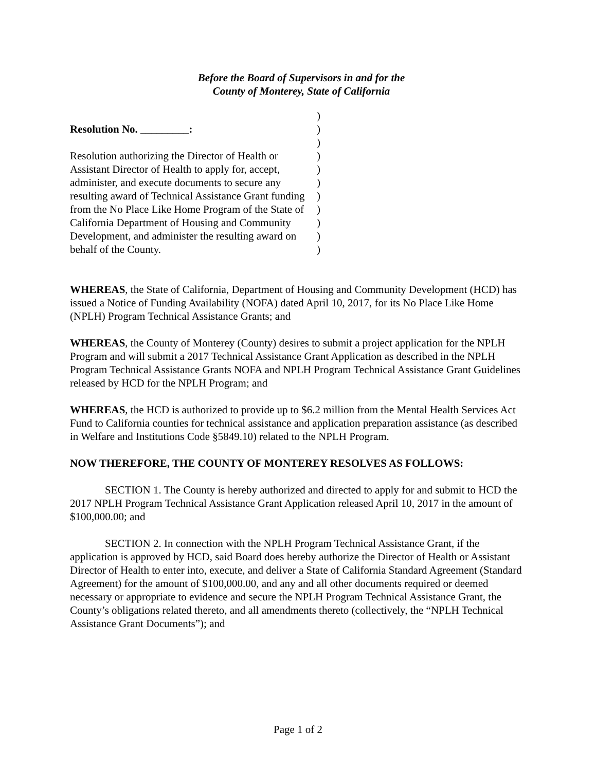Before the Board of Supervisors in and for the
County of Monterey, State of California
Resolution No. _________:
Resolution authorizing the Director of Health or Assistant Director of Health to apply for, accept, administer, and execute documents to secure any resulting award of Technical Assistance Grant funding from the No Place Like Home Program of the State of California Department of Housing and Community Development, and administer the resulting award on behalf of the County.
)
)
)
)
)
)
)
)
)
)
)
WHEREAS, the State of California, Department of Housing and Community Development (HCD) has issued a Notice of Funding Availability (NOFA) dated April 10, 2017, for its No Place Like Home (NPLH) Program Technical Assistance Grants; and
WHEREAS, the County of Monterey (County) desires to submit a project application for the NPLH Program and will submit a 2017 Technical Assistance Grant Application as described in the NPLH Program Technical Assistance Grants NOFA and NPLH Program Technical Assistance Grant Guidelines released by HCD for the NPLH Program; and
WHEREAS, the HCD is authorized to provide up to $6.2 million from the Mental Health Services Act Fund to California counties for technical assistance and application preparation assistance (as described in Welfare and Institutions Code §5849.10) related to the NPLH Program.
NOW THEREFORE, THE COUNTY OF MONTEREY RESOLVES AS FOLLOWS:
SECTION 1. The County is hereby authorized and directed to apply for and submit to HCD the 2017 NPLH Program Technical Assistance Grant Application released April 10, 2017 in the amount of $100,000.00; and
SECTION 2. In connection with the NPLH Program Technical Assistance Grant, if the application is approved by HCD, said Board does hereby authorize the Director of Health or Assistant Director of Health to enter into, execute, and deliver a State of California Standard Agreement (Standard Agreement) for the amount of $100,000.00, and any and all other documents required or deemed necessary or appropriate to evidence and secure the NPLH Program Technical Assistance Grant, the County’s obligations related thereto, and all amendments thereto (collectively, the “NPLH Technical Assistance Grant Documents”); and
Page 1 of 2